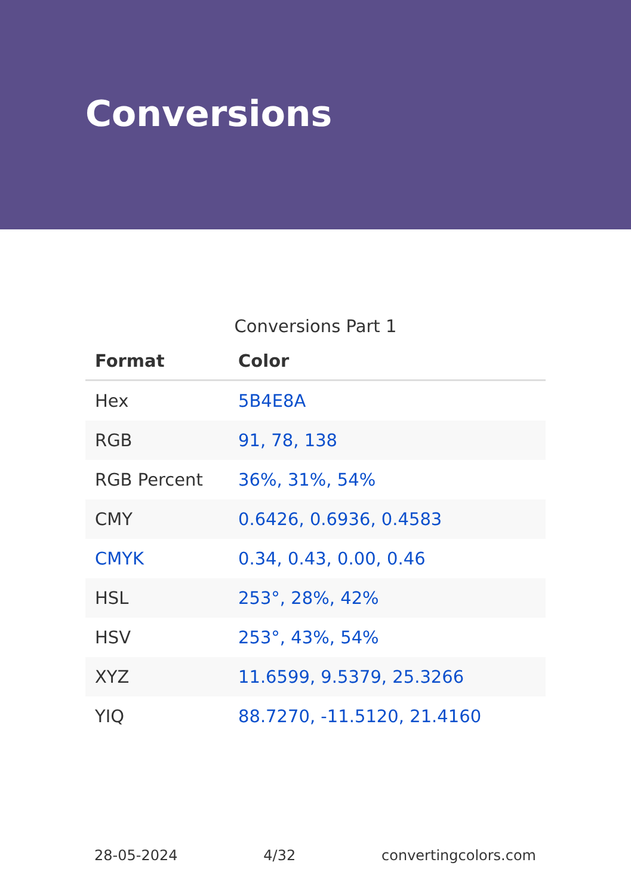Conversions
Conversions Part 1
| Format | Color |
| --- | --- |
| Hex | 5B4E8A |
| RGB | 91, 78, 138 |
| RGB Percent | 36%, 31%, 54% |
| CMY | 0.6426, 0.6936, 0.4583 |
| CMYK | 0.34, 0.43, 0.00, 0.46 |
| HSL | 253°, 28%, 42% |
| HSV | 253°, 43%, 54% |
| XYZ | 11.6599, 9.5379, 25.3266 |
| YIQ | 88.7270, -11.5120, 21.4160 |
28-05-2024 4/32 convertingcolors.com